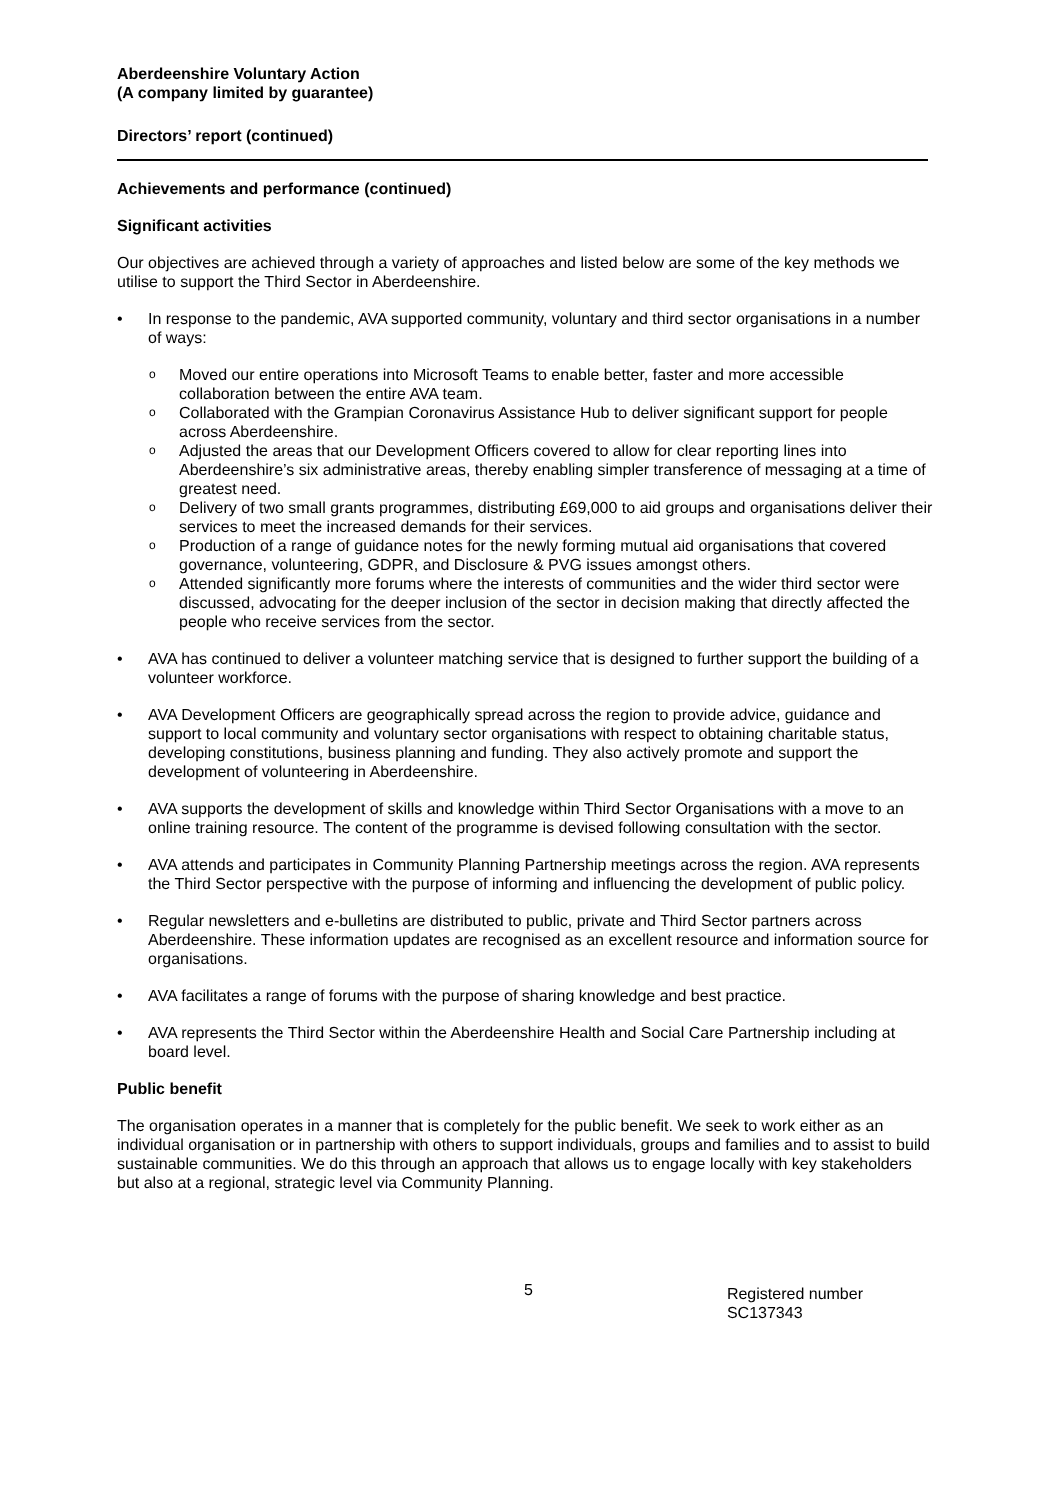Aberdeenshire Voluntary Action
(A company limited by guarantee)
Directors’ report (continued)
Achievements and performance (continued)
Significant activities
Our objectives are achieved through a variety of approaches and listed below are some of the key methods we utilise to support the Third Sector in Aberdeenshire.
In response to the pandemic, AVA supported community, voluntary and third sector organisations in a number of ways:
Moved our entire operations into Microsoft Teams to enable better, faster and more accessible collaboration between the entire AVA team.
Collaborated with the Grampian Coronavirus Assistance Hub to deliver significant support for people across Aberdeenshire.
Adjusted the areas that our Development Officers covered to allow for clear reporting lines into Aberdeenshire’s six administrative areas, thereby enabling simpler transference of messaging at a time of greatest need.
Delivery of two small grants programmes, distributing £69,000 to aid groups and organisations deliver their services to meet the increased demands for their services.
Production of a range of guidance notes for the newly forming mutual aid organisations that covered governance, volunteering, GDPR, and Disclosure & PVG issues amongst others.
Attended significantly more forums where the interests of communities and the wider third sector were discussed, advocating for the deeper inclusion of the sector in decision making that directly affected the people who receive services from the sector.
AVA has continued to deliver a volunteer matching service that is designed to further support the building of a volunteer workforce.
AVA Development Officers are geographically spread across the region to provide advice, guidance and support to local community and voluntary sector organisations with respect to obtaining charitable status, developing constitutions, business planning and funding. They also actively promote and support the development of volunteering in Aberdeenshire.
AVA supports the development of skills and knowledge within Third Sector Organisations with a move to an online training resource. The content of the programme is devised following consultation with the sector.
AVA attends and participates in Community Planning Partnership meetings across the region. AVA represents the Third Sector perspective with the purpose of informing and influencing the development of public policy.
Regular newsletters and e-bulletins are distributed to public, private and Third Sector partners across Aberdeenshire. These information updates are recognised as an excellent resource and information source for organisations.
AVA facilitates a range of forums with the purpose of sharing knowledge and best practice.
AVA represents the Third Sector within the Aberdeenshire Health and Social Care Partnership including at board level.
Public benefit
The organisation operates in a manner that is completely for the public benefit. We seek to work either as an individual organisation or in partnership with others to support individuals, groups and families and to assist to build sustainable communities. We do this through an approach that allows us to engage locally with key stakeholders but also at a regional, strategic level via Community Planning.
5 Registered number SC137343